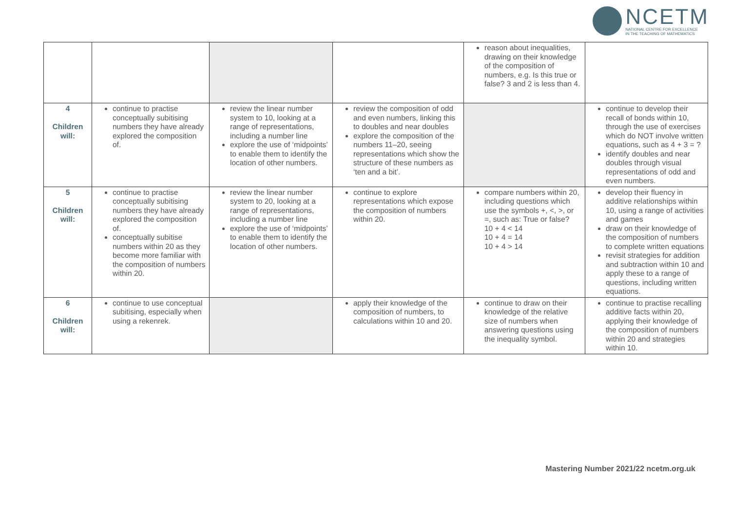NCETM
NATIONAL CENTRE FOR EXCELLENCE
IN THE TEACHING OF MATHEMATICS
| | | | | reason about inequalities, drawing on their knowledge of the composition of numbers, e.g. Is this true or false? 3 and 2 is less than 4. | |
| 4 Children will: | continue to practise conceptually subitising numbers they have already explored the composition of. | review the linear number system to 10, looking at a range of representations, including a number line explore the use of ‘midpoints’ to enable them to identify the location of other numbers. | review the composition of odd and even numbers, linking this to doubles and near doubles explore the composition of the numbers 11–20, seeing representations which show the structure of these numbers as ‘ten and a bit’. | | continue to develop their recall of bonds within 10, through the use of exercises which do NOT involve written equations, such as 4 + 3 = ? identify doubles and near doubles through visual representations of odd and even numbers. |
| 5 Children will: | continue to practise conceptually subitising numbers they have already explored the composition of. conceptually subitise numbers within 20 as they become more familiar with the composition of numbers within 20. | review the linear number system to 20, looking at a range of representations, including a number line explore the use of ‘midpoints’ to enable them to identify the location of other numbers. | continue to explore representations which expose the composition of numbers within 20. | compare numbers within 20, including questions which use the symbols +, <, >, or =, such as: True or false? 10 + 4 < 14 10 + 4 = 14 10 + 4 > 14 | develop their fluency in additive relationships within 10, using a range of activities and games draw on their knowledge of the composition of numbers to complete written equations revisit strategies for addition and subtraction within 10 and apply these to a range of questions, including written equations. |
| 6 Children will: | continue to use conceptual subitising, especially when using a rekenrek. | | apply their knowledge of the composition of numbers, to calculations within 10 and 20. | continue to draw on their knowledge of the relative size of numbers when answering questions using the inequality symbol. | continue to practise recalling additive facts within 20, applying their knowledge of the composition of numbers within 20 and strategies within 10. |
Mastering Number 2021/22 ncetm.org.uk